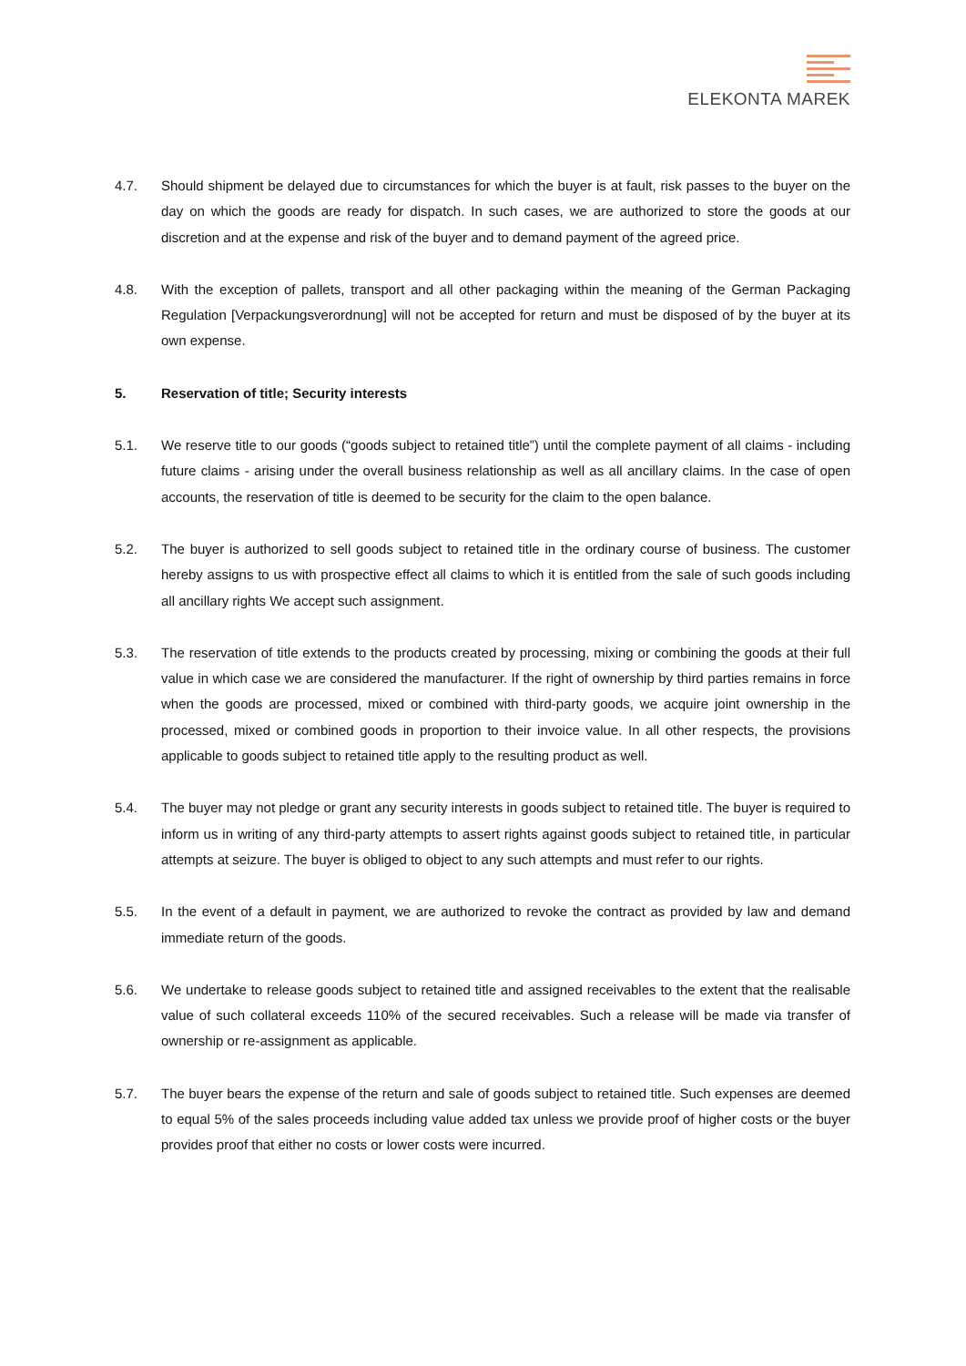ELEKONTA MAREK
4.7. Should shipment be delayed due to circumstances for which the buyer is at fault, risk passes to the buyer on the day on which the goods are ready for dispatch. In such cases, we are authorized to store the goods at our discretion and at the expense and risk of the buyer and to demand payment of the agreed price.
4.8. With the exception of pallets, transport and all other packaging within the meaning of the German Packaging Regulation [Verpackungsverordnung] will not be accepted for return and must be disposed of by the buyer at its own expense.
5. Reservation of title; Security interests
5.1. We reserve title to our goods (“goods subject to retained title”) until the complete payment of all claims - including future claims - arising under the overall business relationship as well as all ancillary claims. In the case of open accounts, the reservation of title is deemed to be security for the claim to the open balance.
5.2. The buyer is authorized to sell goods subject to retained title in the ordinary course of business. The customer hereby assigns to us with prospective effect all claims to which it is entitled from the sale of such goods including all ancillary rights We accept such assignment.
5.3. The reservation of title extends to the products created by processing, mixing or combining the goods at their full value in which case we are considered the manufacturer. If the right of ownership by third parties remains in force when the goods are processed, mixed or combined with third-party goods, we acquire joint ownership in the processed, mixed or combined goods in proportion to their invoice value. In all other respects, the provisions applicable to goods subject to retained title apply to the resulting product as well.
5.4. The buyer may not pledge or grant any security interests in goods subject to retained title. The buyer is required to inform us in writing of any third-party attempts to assert rights against goods subject to retained title, in particular attempts at seizure. The buyer is obliged to object to any such attempts and must refer to our rights.
5.5. In the event of a default in payment, we are authorized to revoke the contract as provided by law and demand immediate return of the goods.
5.6. We undertake to release goods subject to retained title and assigned receivables to the extent that the realisable value of such collateral exceeds 110% of the secured receivables. Such a release will be made via transfer of ownership or re-assignment as applicable.
5.7. The buyer bears the expense of the return and sale of goods subject to retained title. Such expenses are deemed to equal 5% of the sales proceeds including value added tax unless we provide proof of higher costs or the buyer provides proof that either no costs or lower costs were incurred.